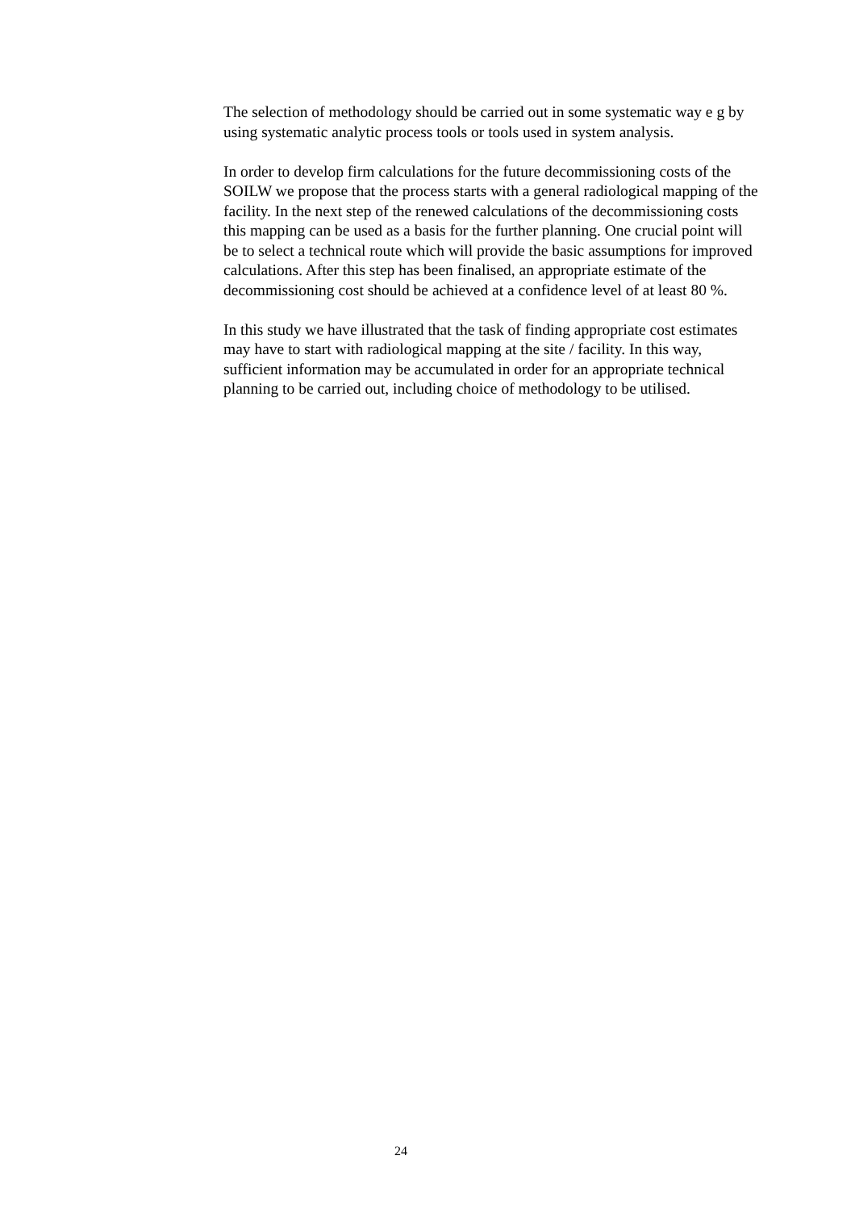The selection of methodology should be carried out in some systematic way e g by using systematic analytic process tools or tools used in system analysis.
In order to develop firm calculations for the future decommissioning costs of the SOILW we propose that the process starts with a general radiological mapping of the facility. In the next step of the renewed calculations of the decommissioning costs this mapping can be used as a basis for the further planning. One crucial point will be to select a technical route which will provide the basic assumptions for improved calculations. After this step has been finalised, an appropriate estimate of the decommissioning cost should be achieved at a confidence level of at least 80 %.
In this study we have illustrated that the task of finding appropriate cost estimates may have to start with radiological mapping at the site / facility. In this way, sufficient information may be accumulated in order for an appropriate technical planning to be carried out, including choice of methodology to be utilised.
24